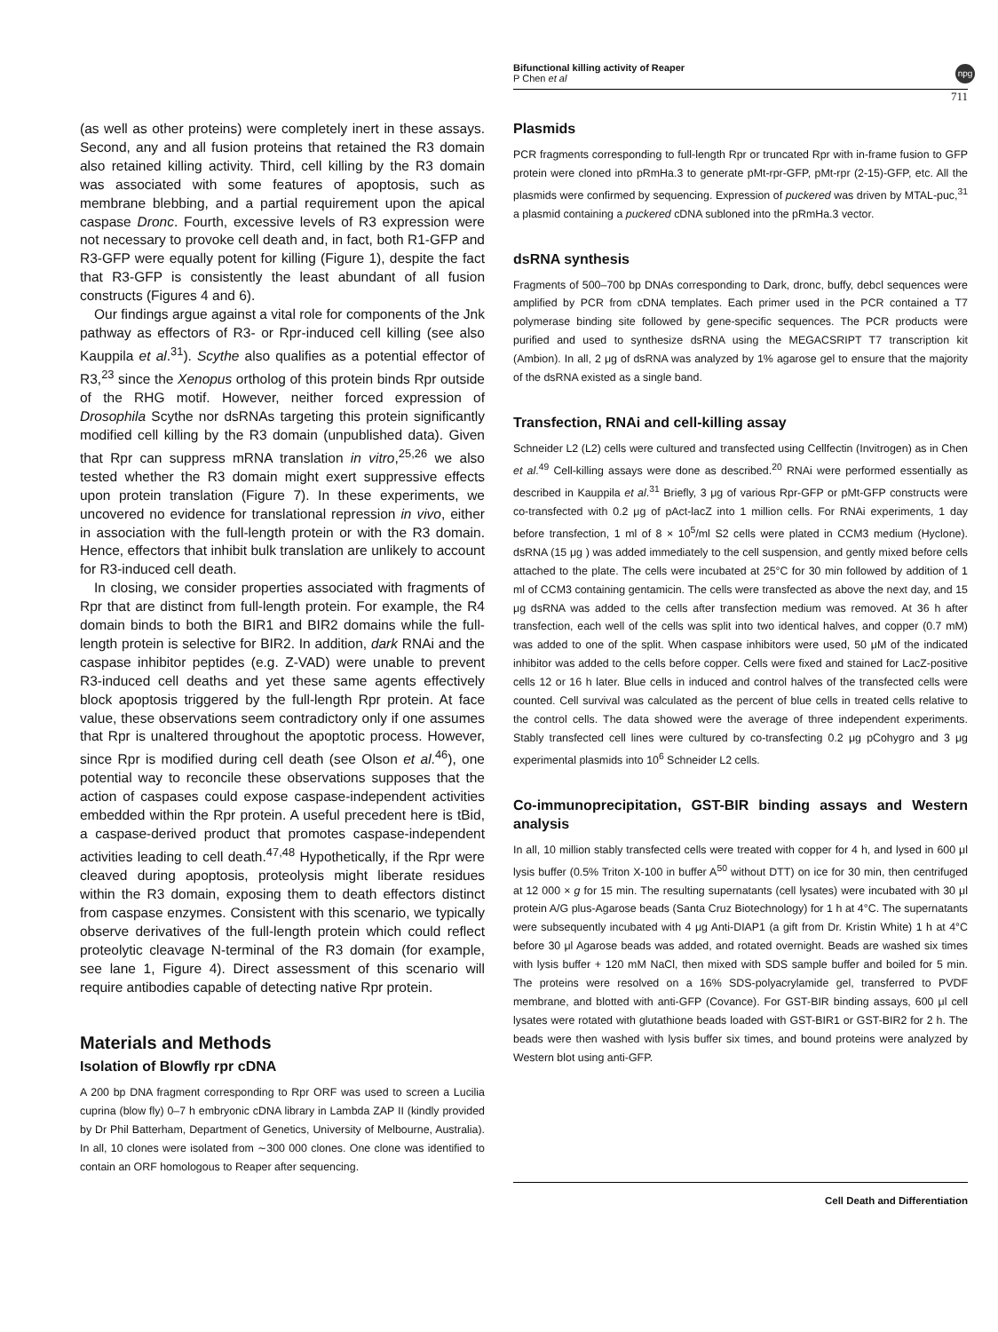Bifunctional killing activity of Reaper
P Chen et al
npg
711
(as well as other proteins) were completely inert in these assays. Second, any and all fusion proteins that retained the R3 domain also retained killing activity. Third, cell killing by the R3 domain was associated with some features of apoptosis, such as membrane blebbing, and a partial requirement upon the apical caspase Dronc. Fourth, excessive levels of R3 expression were not necessary to provoke cell death and, in fact, both R1-GFP and R3-GFP were equally potent for killing (Figure 1), despite the fact that R3-GFP is consistently the least abundant of all fusion constructs (Figures 4 and 6).
Our findings argue against a vital role for components of the Jnk pathway as effectors of R3- or Rpr-induced cell killing (see also Kauppila et al.<sup>31</sup>). Scythe also qualifies as a potential effector of R3,<sup>23</sup> since the Xenopus ortholog of this protein binds Rpr outside of the RHG motif. However, neither forced expression of Drosophila Scythe nor dsRNAs targeting this protein significantly modified cell killing by the R3 domain (unpublished data). Given that Rpr can suppress mRNA translation in vitro,<sup>25,26</sup> we also tested whether the R3 domain might exert suppressive effects upon protein translation (Figure 7). In these experiments, we uncovered no evidence for translational repression in vivo, either in association with the full-length protein or with the R3 domain. Hence, effectors that inhibit bulk translation are unlikely to account for R3-induced cell death.
In closing, we consider properties associated with fragments of Rpr that are distinct from full-length protein. For example, the R4 domain binds to both the BIR1 and BIR2 domains while the full-length protein is selective for BIR2. In addition, dark RNAi and the caspase inhibitor peptides (e.g. Z-VAD) were unable to prevent R3-induced cell deaths and yet these same agents effectively block apoptosis triggered by the full-length Rpr protein. At face value, these observations seem contradictory only if one assumes that Rpr is unaltered throughout the apoptotic process. However, since Rpr is modified during cell death (see Olson et al.<sup>46</sup>), one potential way to reconcile these observations supposes that the action of caspases could expose caspase-independent activities embedded within the Rpr protein. A useful precedent here is tBid, a caspase-derived product that promotes caspase-independent activities leading to cell death.<sup>47,48</sup> Hypothetically, if the Rpr were cleaved during apoptosis, proteolysis might liberate residues within the R3 domain, exposing them to death effectors distinct from caspase enzymes. Consistent with this scenario, we typically observe derivatives of the full-length protein which could reflect proteolytic cleavage N-terminal of the R3 domain (for example, see lane 1, Figure 4). Direct assessment of this scenario will require antibodies capable of detecting native Rpr protein.
Materials and Methods
Isolation of Blowfly rpr cDNA
A 200 bp DNA fragment corresponding to Rpr ORF was used to screen a Lucilia cuprina (blow fly) 0–7 h embryonic cDNA library in Lambda ZAP II (kindly provided by Dr Phil Batterham, Department of Genetics, University of Melbourne, Australia). In all, 10 clones were isolated from ∼300 000 clones. One clone was identified to contain an ORF homologous to Reaper after sequencing.
Plasmids
PCR fragments corresponding to full-length Rpr or truncated Rpr with in-frame fusion to GFP protein were cloned into pRmHa.3 to generate pMt-rpr-GFP, pMt-rpr (2-15)-GFP, etc. All the plasmids were confirmed by sequencing. Expression of puckered was driven by MTAL-puc,<sup>31</sup> a plasmid containing a puckered cDNA subloned into the pRmHa.3 vector.
dsRNA synthesis
Fragments of 500–700 bp DNAs corresponding to Dark, dronc, buffy, debcl sequences were amplified by PCR from cDNA templates. Each primer used in the PCR contained a T7 polymerase binding site followed by gene-specific sequences. The PCR products were purified and used to synthesize dsRNA using the MEGACSRIPT T7 transcription kit (Ambion). In all, 2 μg of dsRNA was analyzed by 1% agarose gel to ensure that the majority of the dsRNA existed as a single band.
Transfection, RNAi and cell-killing assay
Schneider L2 (L2) cells were cultured and transfected using Cellfectin (Invitrogen) as in Chen et al.<sup>49</sup> Cell-killing assays were done as described.<sup>20</sup> RNAi were performed essentially as described in Kauppila et al.<sup>31</sup> Briefly, 3 μg of various Rpr-GFP or pMt-GFP constructs were co-transfected with 0.2 μg of pAct-lacZ into 1 million cells. For RNAi experiments, 1 day before transfection, 1 ml of 8 × 10<sup>5</sup>/ml S2 cells were plated in CCM3 medium (Hyclone). dsRNA (15 μg ) was added immediately to the cell suspension, and gently mixed before cells attached to the plate. The cells were incubated at 25°C for 30 min followed by addition of 1 ml of CCM3 containing gentamicin. The cells were transfected as above the next day, and 15 μg dsRNA was added to the cells after transfection medium was removed. At 36 h after transfection, each well of the cells was split into two identical halves, and copper (0.7 mM) was added to one of the split. When caspase inhibitors were used, 50 μM of the indicated inhibitor was added to the cells before copper. Cells were fixed and stained for LacZ-positive cells 12 or 16 h later. Blue cells in induced and control halves of the transfected cells were counted. Cell survival was calculated as the percent of blue cells in treated cells relative to the control cells. The data showed were the average of three independent experiments. Stably transfected cell lines were cultured by co-transfecting 0.2 μg pCohygro and 3 μg experimental plasmids into 10<sup>6</sup> Schneider L2 cells.
Co-immunoprecipitation, GST-BIR binding assays and Western analysis
In all, 10 million stably transfected cells were treated with copper for 4 h, and lysed in 600 μl lysis buffer (0.5% Triton X-100 in buffer A<sup>50</sup> without DTT) on ice for 30 min, then centrifuged at 12 000 × g for 15 min. The resulting supernatants (cell lysates) were incubated with 30 μl protein A/G plus-Agarose beads (Santa Cruz Biotechnology) for 1 h at 4°C. The supernatants were subsequently incubated with 4 μg Anti-DIAP1 (a gift from Dr. Kristin White) 1 h at 4°C before 30 μl Agarose beads was added, and rotated overnight. Beads are washed six times with lysis buffer + 120 mM NaCl, then mixed with SDS sample buffer and boiled for 5 min. The proteins were resolved on a 16% SDS-polyacrylamide gel, transferred to PVDF membrane, and blotted with anti-GFP (Covance). For GST-BIR binding assays, 600 μl cell lysates were rotated with glutathione beads loaded with GST-BIR1 or GST-BIR2 for 2 h. The beads were then washed with lysis buffer six times, and bound proteins were analyzed by Western blot using anti-GFP.
Cell Death and Differentiation